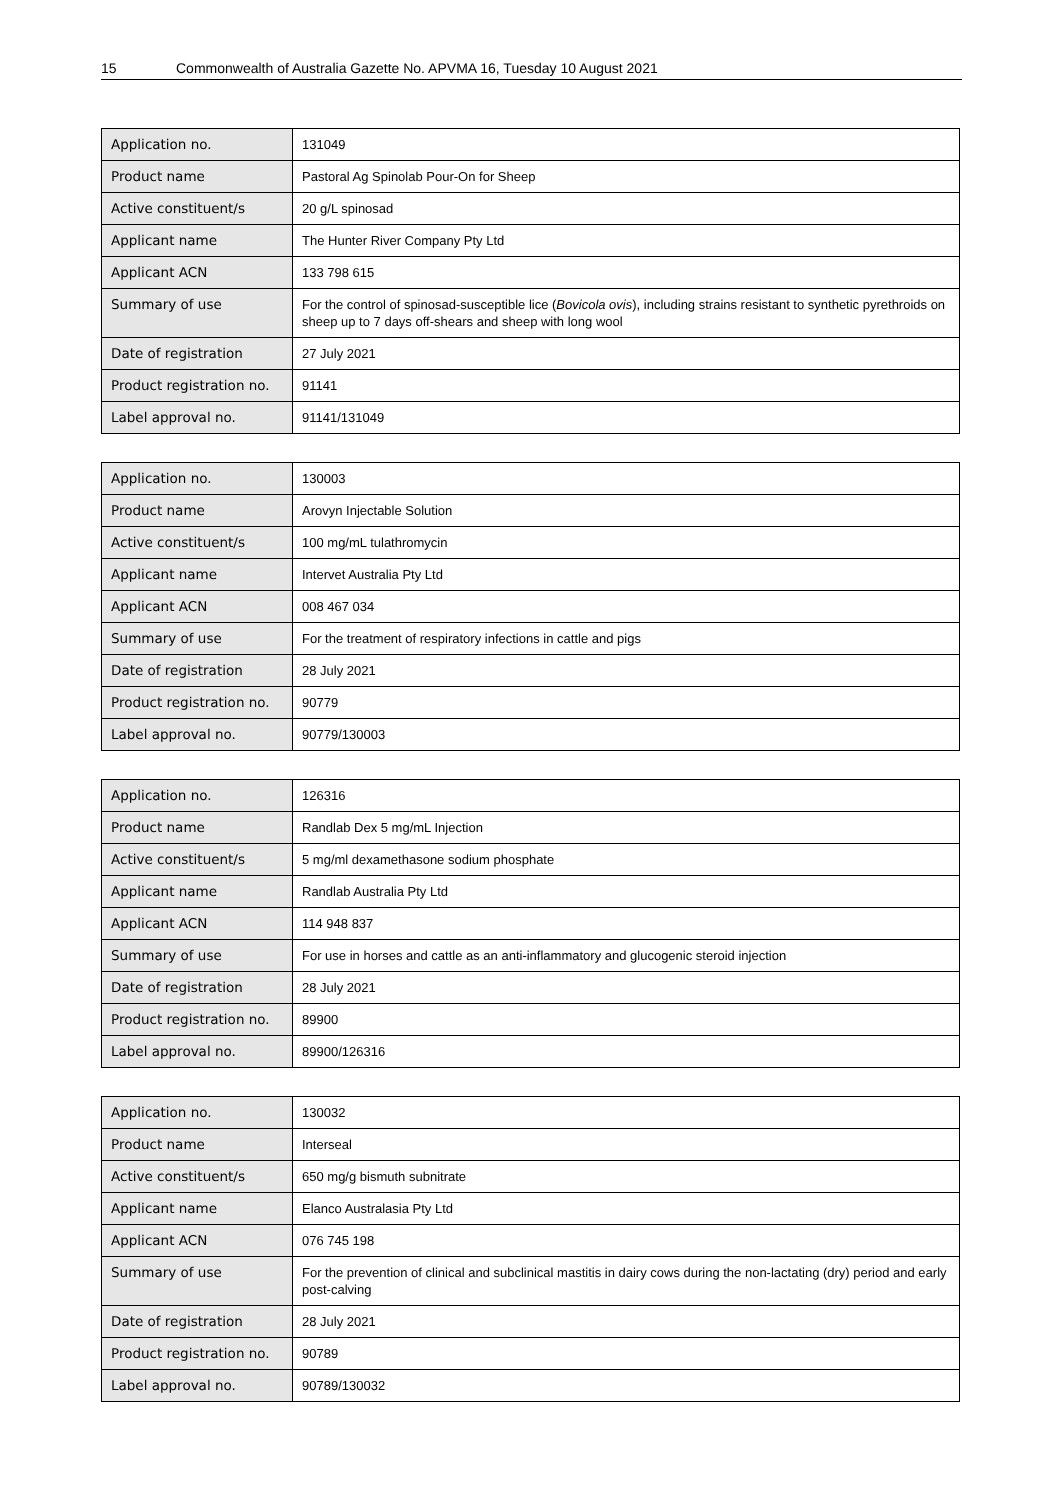15 Commonwealth of Australia Gazette No. APVMA 16, Tuesday 10 August 2021
| Application no. | 131049 |
| Product name | Pastoral Ag Spinolab Pour-On for Sheep |
| Active constituent/s | 20 g/L spinosad |
| Applicant name | The Hunter River Company Pty Ltd |
| Applicant ACN | 133 798 615 |
| Summary of use | For the control of spinosad-susceptible lice ( Bovicola ovis ), including strains resistant to synthetic pyrethroids on sheep up to 7 days off-shears and sheep with long wool |
| Date of registration | 27 July 2021 |
| Product registration no. | 91141 |
| Label approval no. | 91141/131049 |
| Application no. | 130003 |
| Product name | Arovyn Injectable Solution |
| Active constituent/s | 100 mg/mL tulathromycin |
| Applicant name | Intervet Australia Pty Ltd |
| Applicant ACN | 008 467 034 |
| Summary of use | For the treatment of respiratory infections in cattle and pigs |
| Date of registration | 28 July 2021 |
| Product registration no. | 90779 |
| Label approval no. | 90779/130003 |
| Application no. | 126316 |
| Product name | Randlab Dex 5 mg/mL Injection |
| Active constituent/s | 5 mg/ml dexamethasone sodium phosphate |
| Applicant name | Randlab Australia Pty Ltd |
| Applicant ACN | 114 948 837 |
| Summary of use | For use in horses and cattle as an anti-inflammatory and glucogenic steroid injection |
| Date of registration | 28 July 2021 |
| Product registration no. | 89900 |
| Label approval no. | 89900/126316 |
| Application no. | 130032 |
| Product name | Interseal |
| Active constituent/s | 650 mg/g bismuth subnitrate |
| Applicant name | Elanco Australasia Pty Ltd |
| Applicant ACN | 076 745 198 |
| Summary of use | For the prevention of clinical and subclinical mastitis in dairy cows during the non-lactating (dry) period and early post-calving |
| Date of registration | 28 July 2021 |
| Product registration no. | 90789 |
| Label approval no. | 90789/130032 |